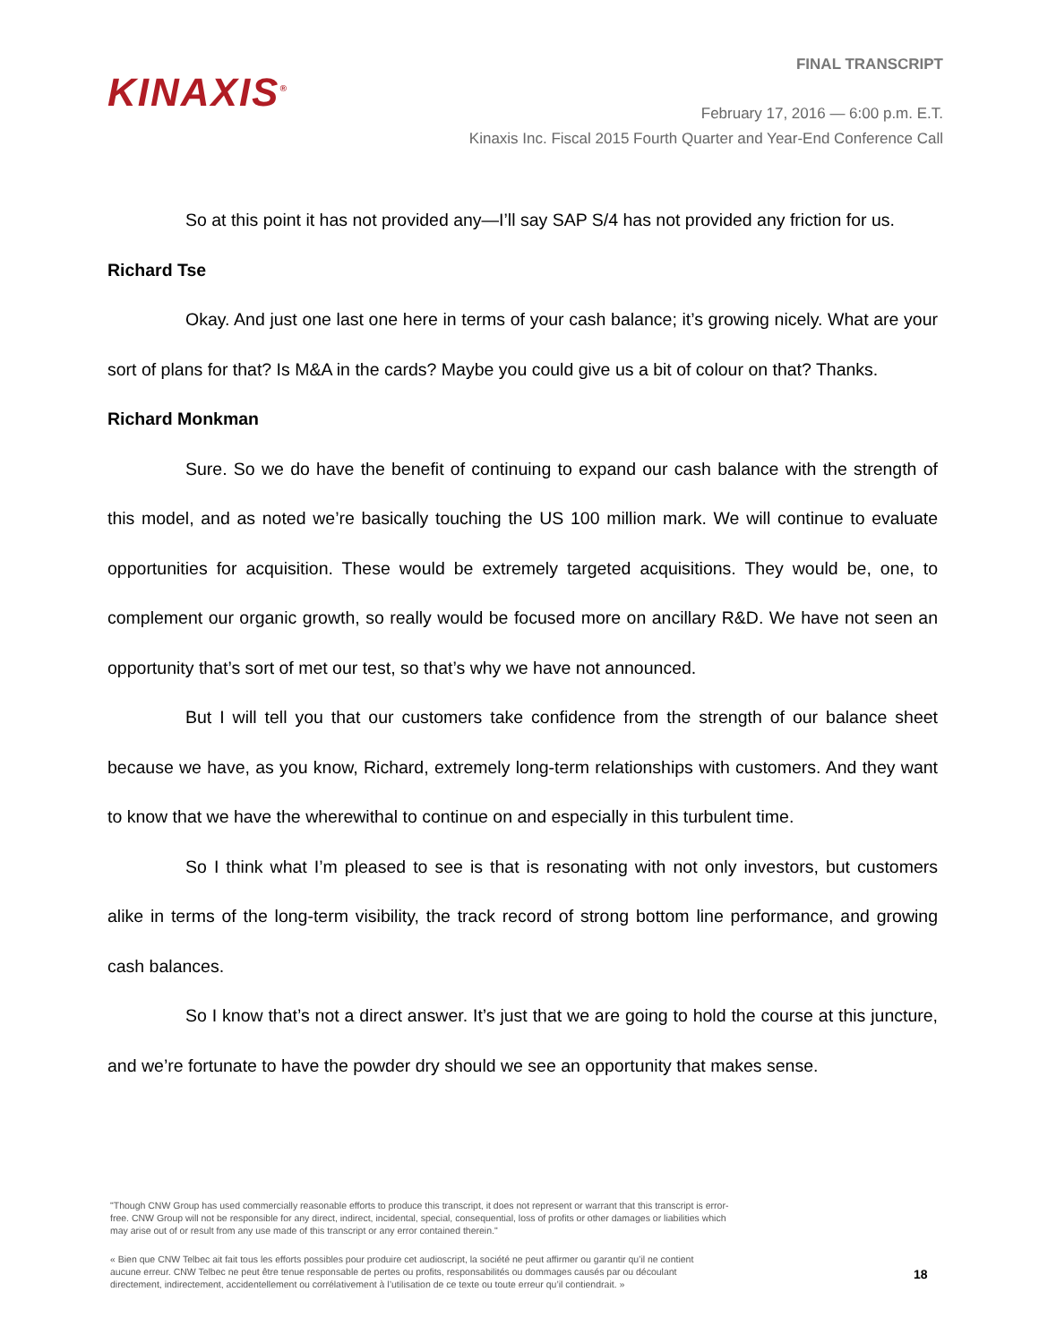KINAXIS<sup>®</sup>
FINAL TRANSCRIPT
February 17, 2016 — 6:00 p.m. E.T.
Kinaxis Inc. Fiscal 2015 Fourth Quarter and Year-End Conference Call
So at this point it has not provided any—I’ll say SAP S/4 has not provided any friction for us.
Richard Tse
Okay. And just one last one here in terms of your cash balance; it’s growing nicely. What are your sort of plans for that? Is M&A in the cards? Maybe you could give us a bit of colour on that? Thanks.
Richard Monkman
Sure. So we do have the benefit of continuing to expand our cash balance with the strength of this model, and as noted we’re basically touching the US 100 million mark. We will continue to evaluate opportunities for acquisition. These would be extremely targeted acquisitions. They would be, one, to complement our organic growth, so really would be focused more on ancillary R&D. We have not seen an opportunity that’s sort of met our test, so that’s why we have not announced.
But I will tell you that our customers take confidence from the strength of our balance sheet because we have, as you know, Richard, extremely long-term relationships with customers. And they want to know that we have the wherewithal to continue on and especially in this turbulent time.
So I think what I’m pleased to see is that is resonating with not only investors, but customers alike in terms of the long-term visibility, the track record of strong bottom line performance, and growing cash balances.
So I know that’s not a direct answer. It’s just that we are going to hold the course at this juncture, and we’re fortunate to have the powder dry should we see an opportunity that makes sense.
"Though CNW Group has used commercially reasonable efforts to produce this transcript, it does not represent or warrant that this transcript is error-free. CNW Group will not be responsible for any direct, indirect, incidental, special, consequential, loss of profits or other damages or liabilities which may arise out of or result from any use made of this transcript or any error contained therein."
« Bien que CNW Telbec ait fait tous les efforts possibles pour produire cet audioscript, la société ne peut affirmer ou garantir qu’il ne contient aucune erreur. CNW Telbec ne peut être tenue responsable de pertes ou profits, responsabilités ou dommages causés par ou découlant directement, indirectement, accidentellement ou corrélativement à l’utilisation de ce texte ou toute erreur qu’il contiendrait. »
18